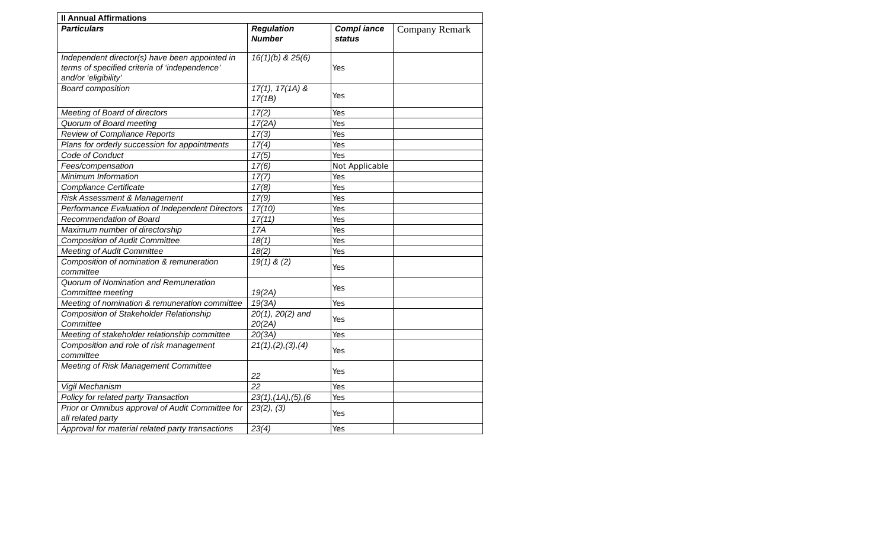| II Annual Affirmations | | | |
| --- | --- | --- | --- |
| Particulars | Regulation Number | Compl iance status | Company Remark |
| Independent director(s) have been appointed in terms of specified criteria of ‘independence’ and/or ‘eligibility’ | 16(1)(b) & 25(6) | Yes | |
| Board composition | 17(1), 17(1A) & 17(1B) | Yes | |
| Meeting of Board of directors | 17(2) | Yes | |
| Quorum of Board meeting | 17(2A) | Yes | |
| Review of Compliance Reports | 17(3) | Yes | |
| Plans for orderly succession for appointments | 17(4) | Yes | |
| Code of Conduct | 17(5) | Yes | |
| Fees/compensation | 17(6) | Not Applicable | |
| Minimum Information | 17(7) | Yes | |
| Compliance Certificate | 17(8) | Yes | |
| Risk Assessment & Management | 17(9) | Yes | |
| Performance Evaluation of Independent Directors | 17(10) | Yes | |
| Recommendation of Board | 17(11) | Yes | |
| Maximum number of directorship | 17A | Yes | |
| Composition of Audit Committee | 18(1) | Yes | |
| Meeting of Audit Committee | 18(2) | Yes | |
| Composition of nomination & remuneration committee | 19(1) & (2) | Yes | |
| Quorum of Nomination and Remuneration Committee meeting | 19(2A) | Yes | |
| Meeting of nomination & remuneration committee | 19(3A) | Yes | |
| Composition of Stakeholder Relationship Committee | 20(1), 20(2) and 20(2A) | Yes | |
| Meeting of stakeholder relationship committee | 20(3A) | Yes | |
| Composition and role of risk management committee | 21(1),(2),(3),(4) | Yes | |
| Meeting of Risk Management Committee | 22 | Yes | |
| Vigil Mechanism | 22 | Yes | |
| Policy for related party Transaction | 23(1),(1A),(5),(6 | Yes | |
| Prior or Omnibus approval of Audit Committee for all related party | 23(2), (3) | Yes | |
| Approval for material related party transactions | 23(4) | Yes | |